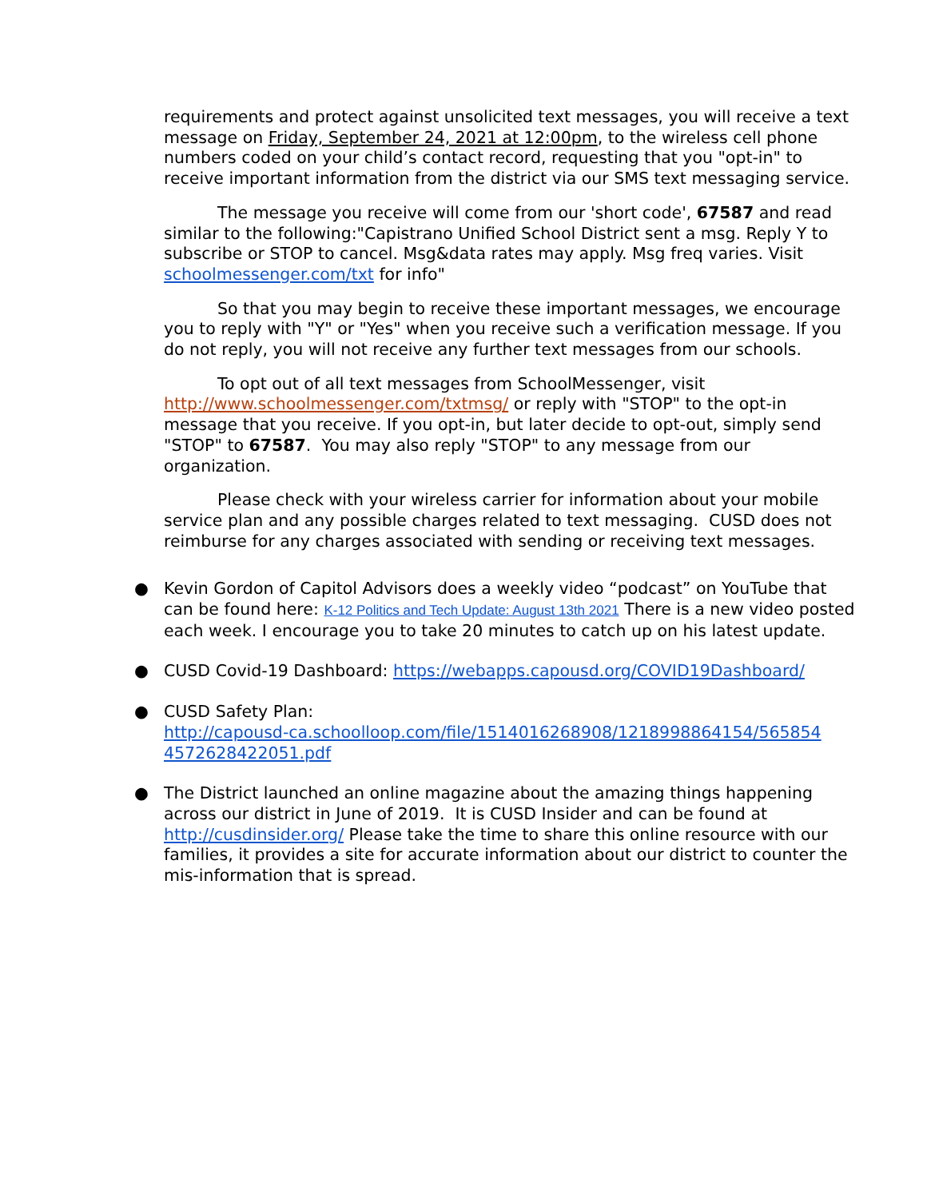requirements and protect against unsolicited text messages, you will receive a text message on Friday, September 24, 2021 at 12:00pm, to the wireless cell phone numbers coded on your child’s contact record, requesting that you "opt-in" to receive important information from the district via our SMS text messaging service.
The message you receive will come from our 'short code', 67587 and read similar to the following:"Capistrano Unified School District sent a msg. Reply Y to subscribe or STOP to cancel. Msg&data rates may apply. Msg freq varies. Visit schoolmessenger.com/txt for info"
So that you may begin to receive these important messages, we encourage you to reply with "Y" or "Yes" when you receive such a verification message. If you do not reply, you will not receive any further text messages from our schools.
To opt out of all text messages from SchoolMessenger, visit http://www.schoolmessenger.com/txtmsg/ or reply with "STOP" to the opt-in message that you receive. If you opt-in, but later decide to opt-out, simply send "STOP" to 67587. You may also reply "STOP" to any message from our organization.
Please check with your wireless carrier for information about your mobile service plan and any possible charges related to text messaging. CUSD does not reimburse for any charges associated with sending or receiving text messages.
● Kevin Gordon of Capitol Advisors does a weekly video “podcast” on YouTube that can be found here: K-12 Politics and Tech Update: August 13th 2021 There is a new video posted each week. I encourage you to take 20 minutes to catch up on his latest update.
● CUSD Covid-19 Dashboard: https://webapps.capousd.org/COVID19Dashboard/
● CUSD Safety Plan:
http://capousd-ca.schoolloop.com/file/1514016268908/1218998864154/565854 4572628422051.pdf
● The District launched an online magazine about the amazing things happening across our district in June of 2019. It is CUSD Insider and can be found at http://cusdinsider.org/ Please take the time to share this online resource with our families, it provides a site for accurate information about our district to counter the mis-information that is spread.